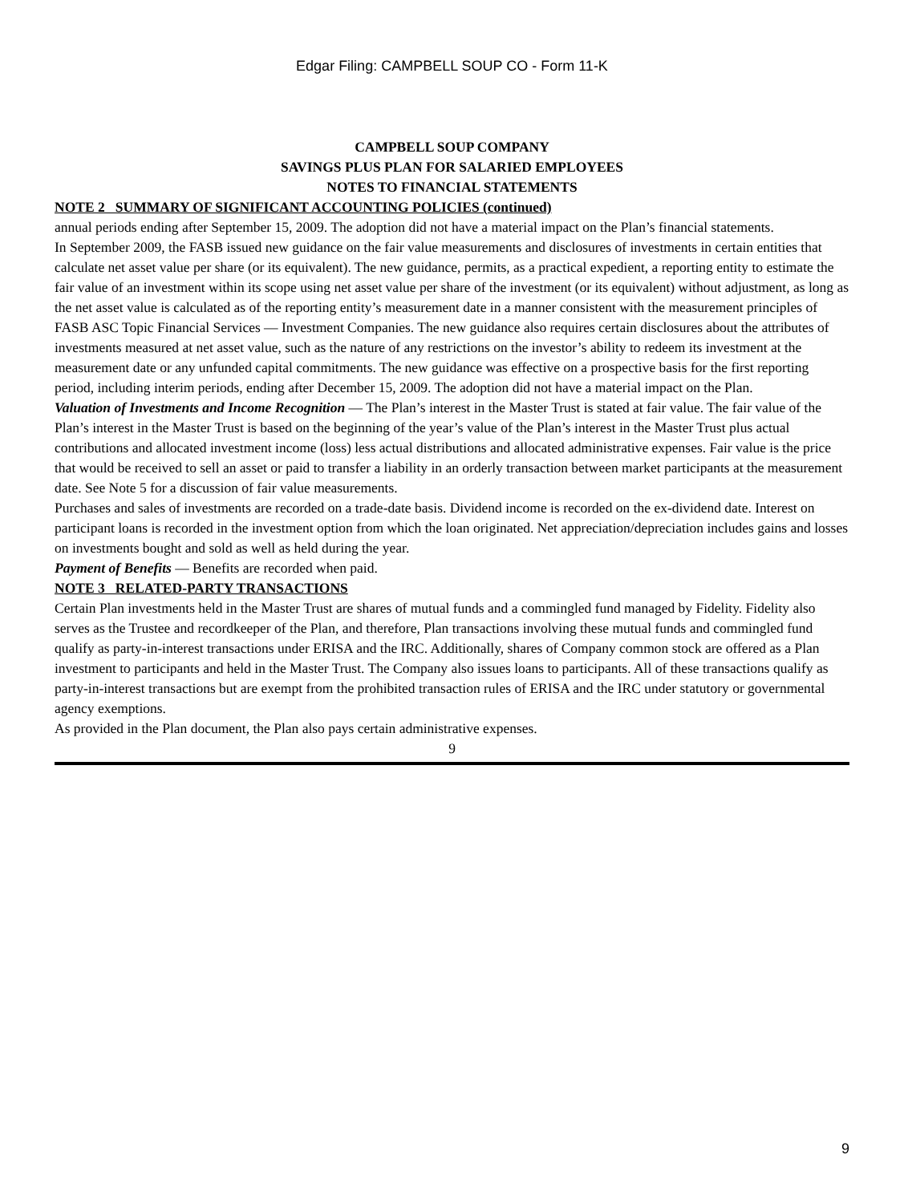Edgar Filing: CAMPBELL SOUP CO - Form 11-K
CAMPBELL SOUP COMPANY
SAVINGS PLUS PLAN FOR SALARIED EMPLOYEES
NOTES TO FINANCIAL STATEMENTS
NOTE 2 SUMMARY OF SIGNIFICANT ACCOUNTING POLICIES (continued)
annual periods ending after September 15, 2009. The adoption did not have a material impact on the Plan’s financial statements.
In September 2009, the FASB issued new guidance on the fair value measurements and disclosures of investments in certain entities that calculate net asset value per share (or its equivalent). The new guidance, permits, as a practical expedient, a reporting entity to estimate the fair value of an investment within its scope using net asset value per share of the investment (or its equivalent) without adjustment, as long as the net asset value is calculated as of the reporting entity’s measurement date in a manner consistent with the measurement principles of FASB ASC Topic Financial Services — Investment Companies. The new guidance also requires certain disclosures about the attributes of investments measured at net asset value, such as the nature of any restrictions on the investor’s ability to redeem its investment at the measurement date or any unfunded capital commitments. The new guidance was effective on a prospective basis for the first reporting period, including interim periods, ending after December 15, 2009. The adoption did not have a material impact on the Plan.
Valuation of Investments and Income Recognition — The Plan’s interest in the Master Trust is stated at fair value. The fair value of the Plan’s interest in the Master Trust is based on the beginning of the year’s value of the Plan’s interest in the Master Trust plus actual contributions and allocated investment income (loss) less actual distributions and allocated administrative expenses. Fair value is the price that would be received to sell an asset or paid to transfer a liability in an orderly transaction between market participants at the measurement date. See Note 5 for a discussion of fair value measurements.
Purchases and sales of investments are recorded on a trade-date basis. Dividend income is recorded on the ex-dividend date. Interest on participant loans is recorded in the investment option from which the loan originated. Net appreciation/depreciation includes gains and losses on investments bought and sold as well as held during the year.
Payment of Benefits — Benefits are recorded when paid.
NOTE 3 RELATED-PARTY TRANSACTIONS
Certain Plan investments held in the Master Trust are shares of mutual funds and a commingled fund managed by Fidelity. Fidelity also serves as the Trustee and recordkeeper of the Plan, and therefore, Plan transactions involving these mutual funds and commingled fund qualify as party-in-interest transactions under ERISA and the IRC. Additionally, shares of Company common stock are offered as a Plan investment to participants and held in the Master Trust. The Company also issues loans to participants. All of these transactions qualify as party-in-interest transactions but are exempt from the prohibited transaction rules of ERISA and the IRC under statutory or governmental agency exemptions.
As provided in the Plan document, the Plan also pays certain administrative expenses.
9
9